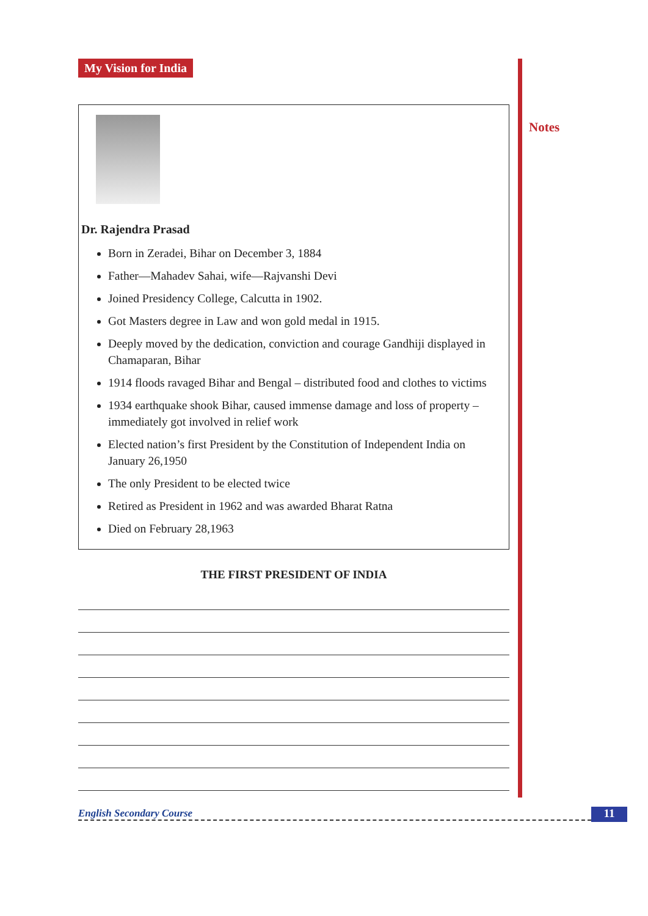Notes
My Vision for India
Dr. Rajendra Prasad
Born in Zeradei, Bihar on December 3, 1884
Father—Mahadev Sahai, wife—Rajvanshi Devi
Joined Presidency College, Calcutta in 1902.
Got Masters degree in Law and won gold medal in 1915.
Deeply moved by the dedication, conviction and courage Gandhiji displayed in Chamaparan, Bihar
1914 floods ravaged Bihar and Bengal – distributed food and clothes to victims
1934 earthquake shook Bihar, caused immense damage and loss of property – immediately got involved in relief work
Elected nation’s first President by the Constitution of Independent India on January 26,1950
The only President to be elected twice
Retired as President in 1962 and was awarded Bharat Ratna
Died on February 28,1963
THE FIRST PRESIDENT OF INDIA
English Secondary Course 11